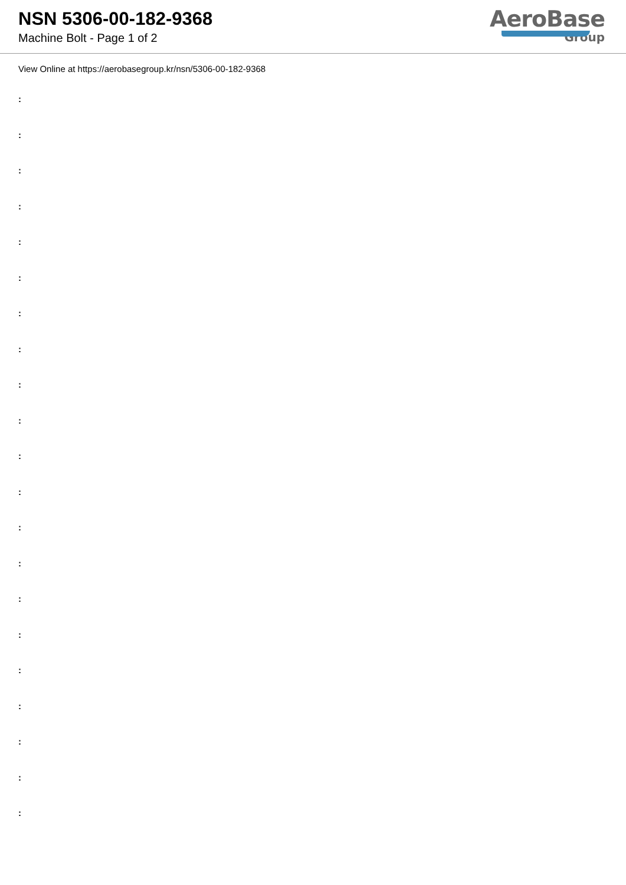NSN 5306-00-182-9368
Machine Bolt - Page 1 of 2
AeroBase
Group
View Online at https://aerobasegroup.kr/nsn/5306-00-182-9368
:
:
:
:
:
:
:
:
:
:
:
:
:
:
:
:
:
:
:
:
: